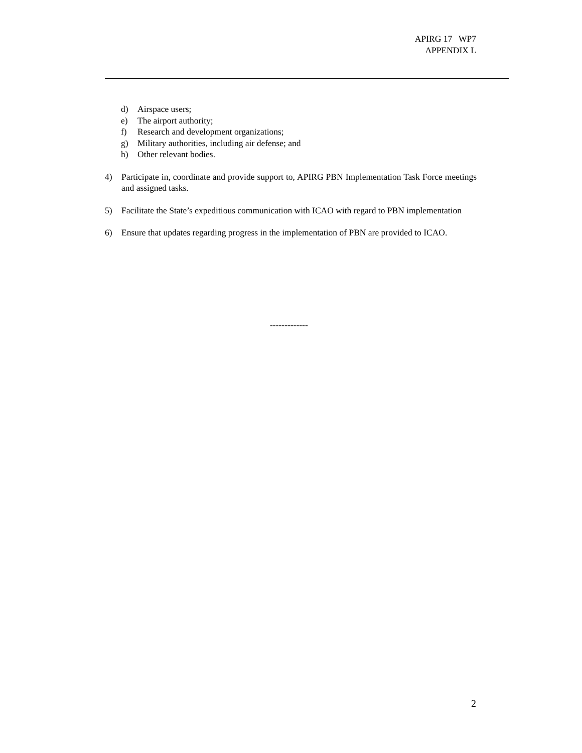APIRG 17 WP7
APPENDIX L
d) Airspace users;
e) The airport authority;
f) Research and development organizations;
g) Military authorities, including air defense; and
h) Other relevant bodies.
4) Participate in, coordinate and provide support to, APIRG PBN Implementation Task Force meetings and assigned tasks.
5) Facilitate the State’s expeditious communication with ICAO with regard to PBN implementation
6) Ensure that updates regarding progress in the implementation of PBN are provided to ICAO.
-------------
2